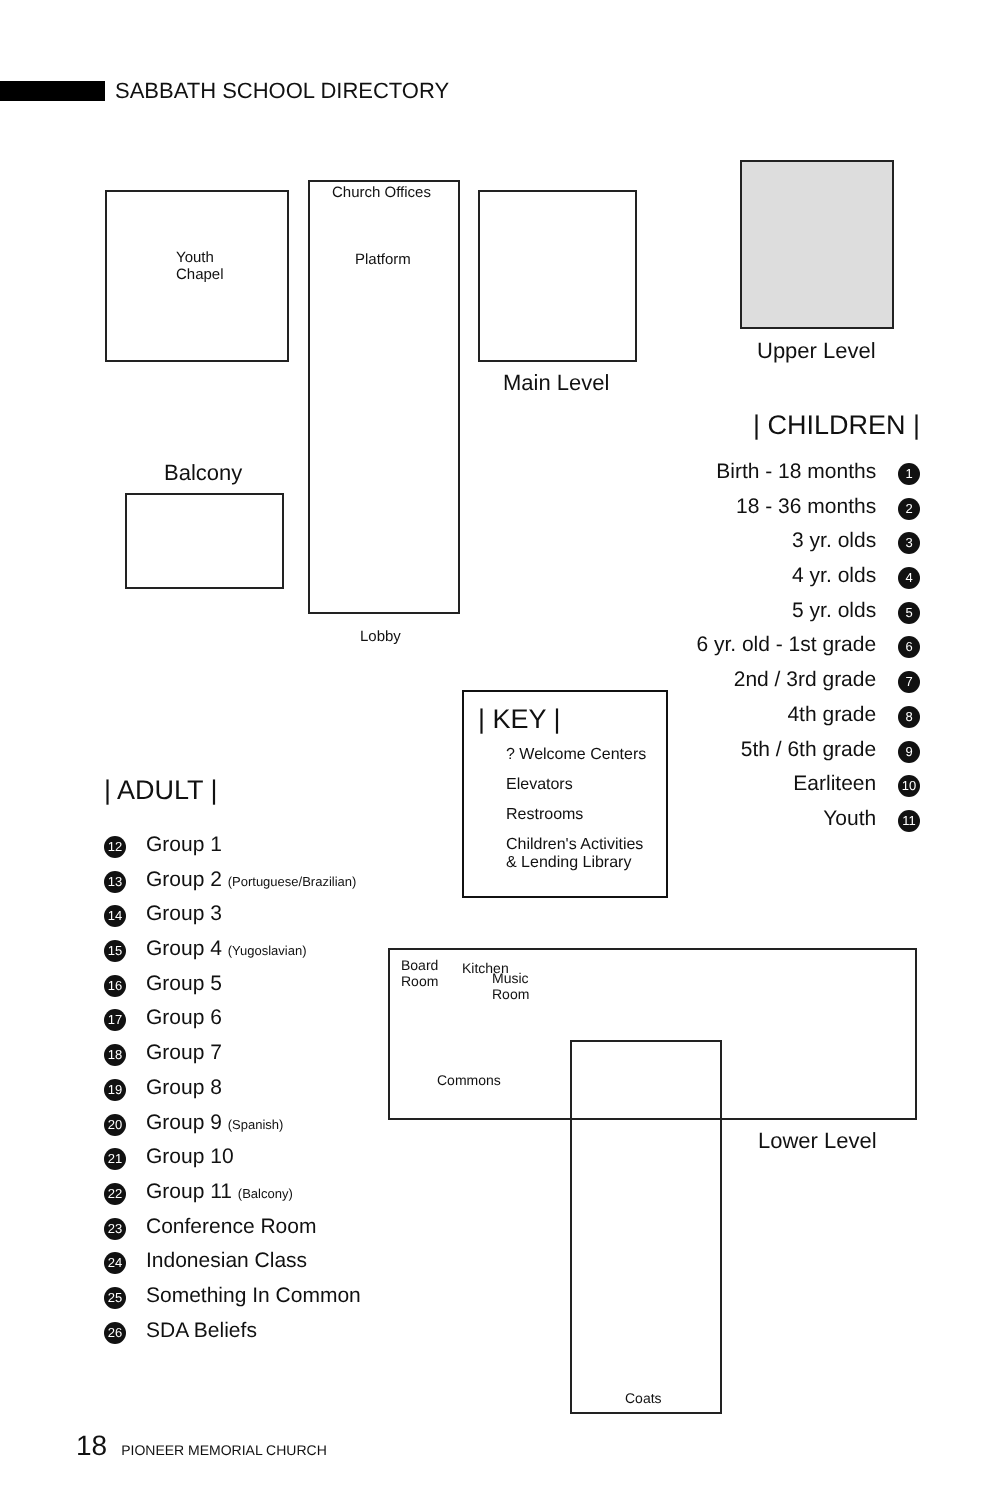SABBATH SCHOOL DIRECTORY
Church Offices
Youth
Chapel
Platform
Lobby
Main Level
Upper Level
Balcony
Board
Room
Kitchen
Music
Room
Commons
Lower Level
Coats
| CHILDREN |
Birth - 18 months 1
18 - 36 months 2
3 yr. olds 3
4 yr. olds 4
5 yr. olds 5
6 yr. old - 1st grade 6
2nd / 3rd grade 7
4th grade 8
5th / 6th grade 9
Earliteen 10
Youth 11
| KEY |
? Welcome Centers
Elevators
Restrooms
Children's Activities
& Lending Library
| ADULT |
12 Group 1
13 Group 2 (Portuguese/Brazilian)
14 Group 3
15 Group 4 (Yugoslavian)
16 Group 5
17 Group 6
18 Group 7
19 Group 8
20 Group 9 (Spanish)
21 Group 10
22 Group 11 (Balcony)
23 Conference Room
24 Indonesian Class
25 Something In Common
26 SDA Beliefs
18 PIONEER MEMORIAL CHURCH